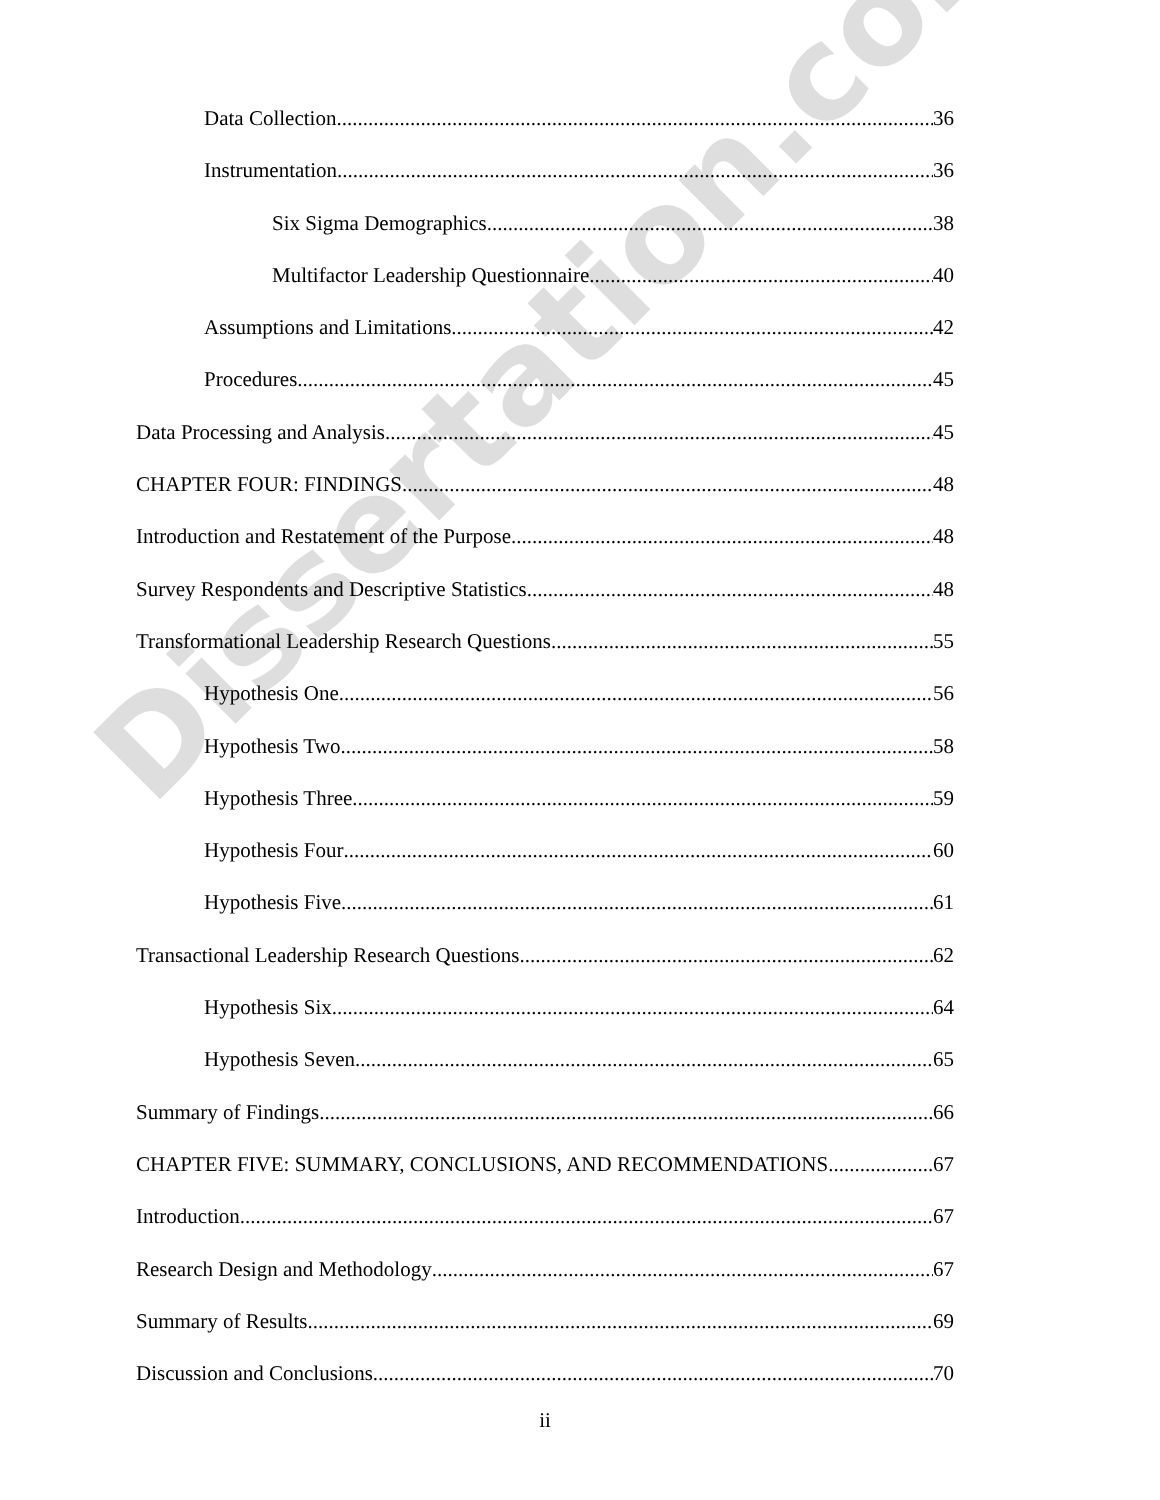Data Collection 36
Instrumentation 36
Six Sigma Demographics 38
Multifactor Leadership Questionnaire 40
Assumptions and Limitations 42
Procedures 45
Data Processing and Analysis 45
CHAPTER FOUR: FINDINGS 48
Introduction and Restatement of the Purpose 48
Survey Respondents and Descriptive Statistics 48
Transformational Leadership Research Questions 55
Hypothesis One 56
Hypothesis Two 58
Hypothesis Three 59
Hypothesis Four 60
Hypothesis Five 61
Transactional Leadership Research Questions 62
Hypothesis Six 64
Hypothesis Seven 65
Summary of Findings 66
CHAPTER FIVE: SUMMARY, CONCLUSIONS, AND RECOMMENDATIONS 67
Introduction 67
Research Design and Methodology 67
Summary of Results 69
Discussion and Conclusions 70
ii
Dissertation.com